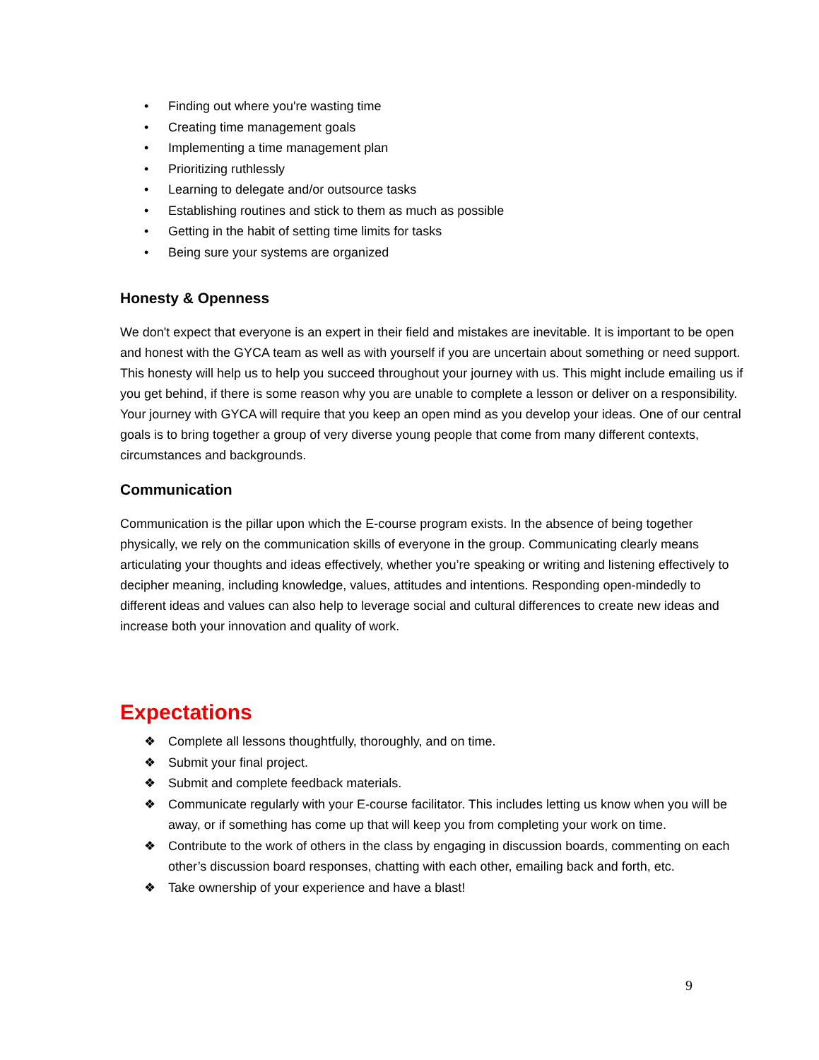• Finding out where you're wasting time
• Creating time management goals
• Implementing a time management plan
• Prioritizing ruthlessly
• Learning to delegate and/or outsource tasks
• Establishing routines and stick to them as much as possible
• Getting in the habit of setting time limits for tasks
• Being sure your systems are organized
Honesty & Openness
We don't expect that everyone is an expert in their field and mistakes are inevitable. It is important to be open and honest with the GYCA team as well as with yourself if you are uncertain about something or need support. This honesty will help us to help you succeed throughout your journey with us. This might include emailing us if you get behind, if there is some reason why you are unable to complete a lesson or deliver on a responsibility. Your journey with GYCA will require that you keep an open mind as you develop your ideas. One of our central goals is to bring together a group of very diverse young people that come from many different contexts, circumstances and backgrounds.
Communication
Communication is the pillar upon which the E-course program exists. In the absence of being together physically, we rely on the communication skills of everyone in the group. Communicating clearly means articulating your thoughts and ideas effectively, whether you’re speaking or writing and listening effectively to decipher meaning, including knowledge, values, attitudes and intentions. Responding open-mindedly to different ideas and values can also help to leverage social and cultural differences to create new ideas and increase both your innovation and quality of work.
Expectations
❖ Complete all lessons thoughtfully, thoroughly, and on time.
❖ Submit your final project.
❖ Submit and complete feedback materials.
❖ Communicate regularly with your E-course facilitator. This includes letting us know when you will be away, or if something has come up that will keep you from completing your work on time.
❖ Contribute to the work of others in the class by engaging in discussion boards, commenting on each other’s discussion board responses, chatting with each other, emailing back and forth, etc.
❖ Take ownership of your experience and have a blast!
9